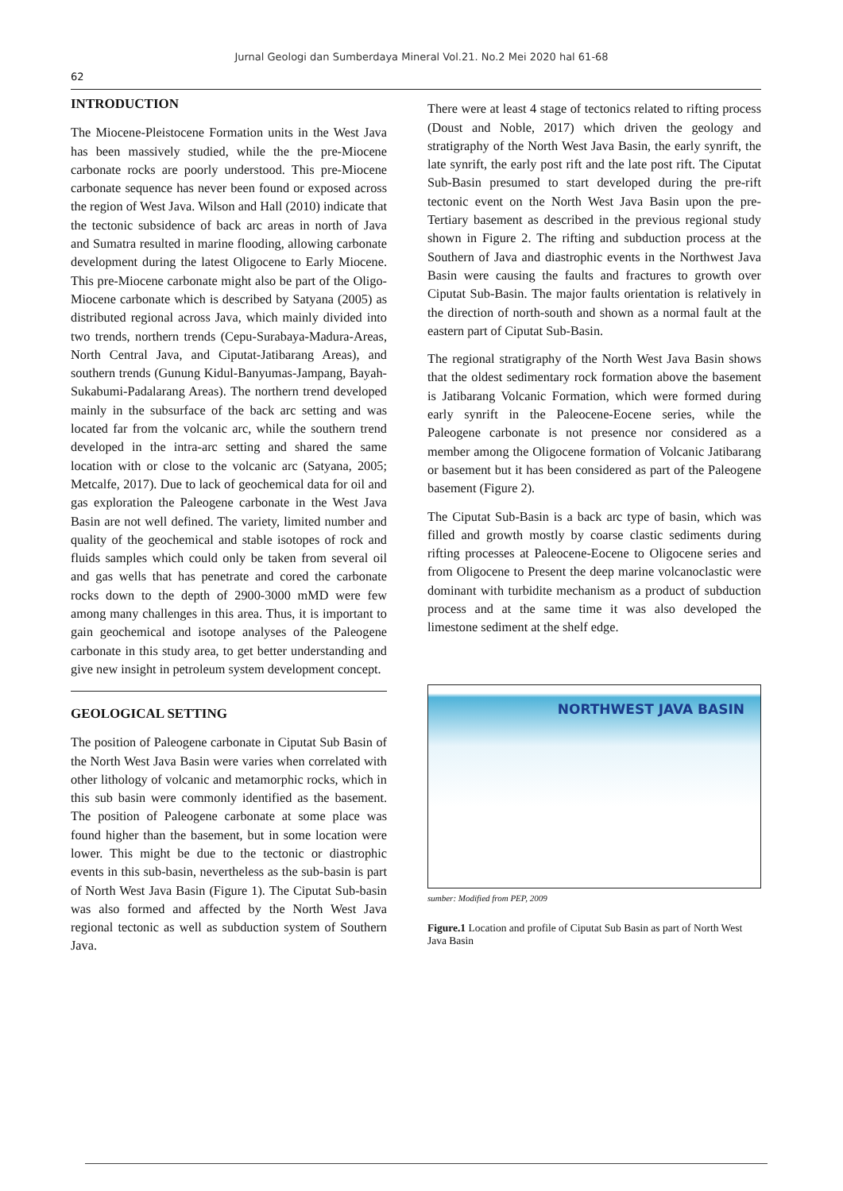Jurnal Geologi dan Sumberdaya Mineral Vol.21. No.2 Mei 2020 hal 61-68
62
INTRODUCTION
The Miocene-Pleistocene Formation units in the West Java has been massively studied, while the the pre-Miocene carbonate rocks are poorly understood. This pre-Miocene carbonate sequence has never been found or exposed across the region of West Java. Wilson and Hall (2010) indicate that the tectonic subsidence of back arc areas in north of Java and Sumatra resulted in marine flooding, allowing carbonate development during the latest Oligocene to Early Miocene. This pre-Miocene carbonate might also be part of the Oligo-Miocene carbonate which is described by Satyana (2005) as distributed regional across Java, which mainly divided into two trends, northern trends (Cepu-Surabaya-Madura-Areas, North Central Java, and Ciputat-Jatibarang Areas), and southern trends (Gunung Kidul-Banyumas-Jampang, Bayah-Sukabumi-Padalarang Areas). The northern trend developed mainly in the subsurface of the back arc setting and was located far from the volcanic arc, while the southern trend developed in the intra-arc setting and shared the same location with or close to the volcanic arc (Satyana, 2005; Metcalfe, 2017). Due to lack of geochemical data for oil and gas exploration the Paleogene carbonate in the West Java Basin are not well defined. The variety, limited number and quality of the geochemical and stable isotopes of rock and fluids samples which could only be taken from several oil and gas wells that has penetrate and cored the carbonate rocks down to the depth of 2900-3000 mMD were few among many challenges in this area. Thus, it is important to gain geochemical and isotope analyses of the Paleogene carbonate in this study area, to get better understanding and give new insight in petroleum system development concept.
GEOLOGICAL SETTING
The position of Paleogene carbonate in Ciputat Sub Basin of the North West Java Basin were varies when correlated with other lithology of volcanic and metamorphic rocks, which in this sub basin were commonly identified as the basement. The position of Paleogene carbonate at some place was found higher than the basement, but in some location were lower. This might be due to the tectonic or diastrophic events in this sub-basin, nevertheless as the sub-basin is part of North West Java Basin (Figure 1). The Ciputat Sub-basin was also formed and affected by the North West Java regional tectonic as well as subduction system of Southern Java.
There were at least 4 stage of tectonics related to rifting process (Doust and Noble, 2017) which driven the geology and stratigraphy of the North West Java Basin, the early synrift, the late synrift, the early post rift and the late post rift. The Ciputat Sub-Basin presumed to start developed during the pre-rift tectonic event on the North West Java Basin upon the pre-Tertiary basement as described in the previous regional study shown in Figure 2. The rifting and subduction process at the Southern of Java and diastrophic events in the Northwest Java Basin were causing the faults and fractures to growth over Ciputat Sub-Basin. The major faults orientation is relatively in the direction of north-south and shown as a normal fault at the eastern part of Ciputat Sub-Basin.
The regional stratigraphy of the North West Java Basin shows that the oldest sedimentary rock formation above the basement is Jatibarang Volcanic Formation, which were formed during early synrift in the Paleocene-Eocene series, while the Paleogene carbonate is not presence nor considered as a member among the Oligocene formation of Volcanic Jatibarang or basement but it has been considered as part of the Paleogene basement (Figure 2).
The Ciputat Sub-Basin is a back arc type of basin, which was filled and growth mostly by coarse clastic sediments during rifting processes at Paleocene-Eocene to Oligocene series and from Oligocene to Present the deep marine volcanoclastic were dominant with turbidite mechanism as a product of subduction process and at the same time it was also developed the limestone sediment at the shelf edge.
NORTHWEST JAVA BASIN
sumber: Modified from PEP, 2009
Figure.1 Location and profile of Ciputat Sub Basin as part of North West Java Basin